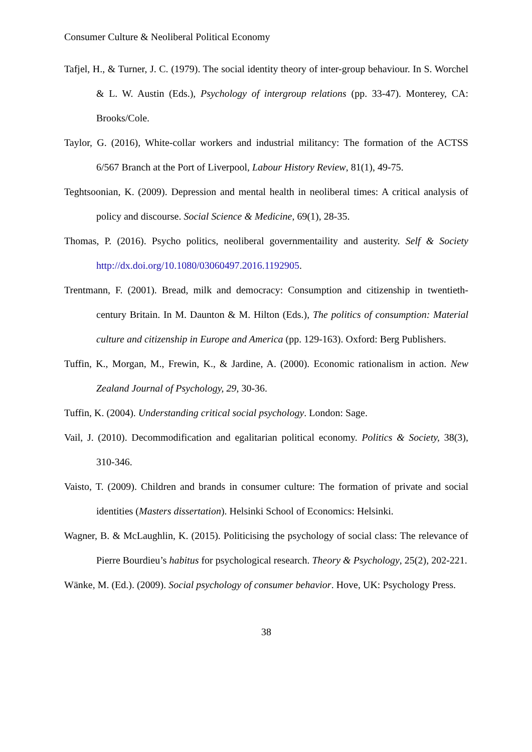Consumer Culture & Neoliberal Political Economy
Tafjel, H., & Turner, J. C. (1979). The social identity theory of inter-group behaviour. In S. Worchel & L. W. Austin (Eds.), Psychology of intergroup relations (pp. 33-47). Monterey, CA: Brooks/Cole.
Taylor, G. (2016), White-collar workers and industrial militancy: The formation of the ACTSS 6/567 Branch at the Port of Liverpool, Labour History Review, 81(1), 49-75.
Teghtsoonian, K. (2009). Depression and mental health in neoliberal times: A critical analysis of policy and discourse. Social Science & Medicine, 69(1), 28-35.
Thomas, P. (2016). Psycho politics, neoliberal governmentaility and austerity. Self & Society http://dx.doi.org/10.1080/03060497.2016.1192905.
Trentmann, F. (2001). Bread, milk and democracy: Consumption and citizenship in twentieth-century Britain. In M. Daunton & M. Hilton (Eds.), The politics of consumption: Material culture and citizenship in Europe and America (pp. 129-163). Oxford: Berg Publishers.
Tuffin, K., Morgan, M., Frewin, K., & Jardine, A. (2000). Economic rationalism in action. New Zealand Journal of Psychology, 29, 30-36.
Tuffin, K. (2004). Understanding critical social psychology. London: Sage.
Vail, J. (2010). Decommodification and egalitarian political economy. Politics & Society, 38(3), 310-346.
Vaisto, T. (2009). Children and brands in consumer culture: The formation of private and social identities (Masters dissertation). Helsinki School of Economics: Helsinki.
Wagner, B. & McLaughlin, K. (2015). Politicising the psychology of social class: The relevance of Pierre Bourdieu’s habitus for psychological research. Theory & Psychology, 25(2), 202-221.
Wänke, M. (Ed.). (2009). Social psychology of consumer behavior. Hove, UK: Psychology Press.
38